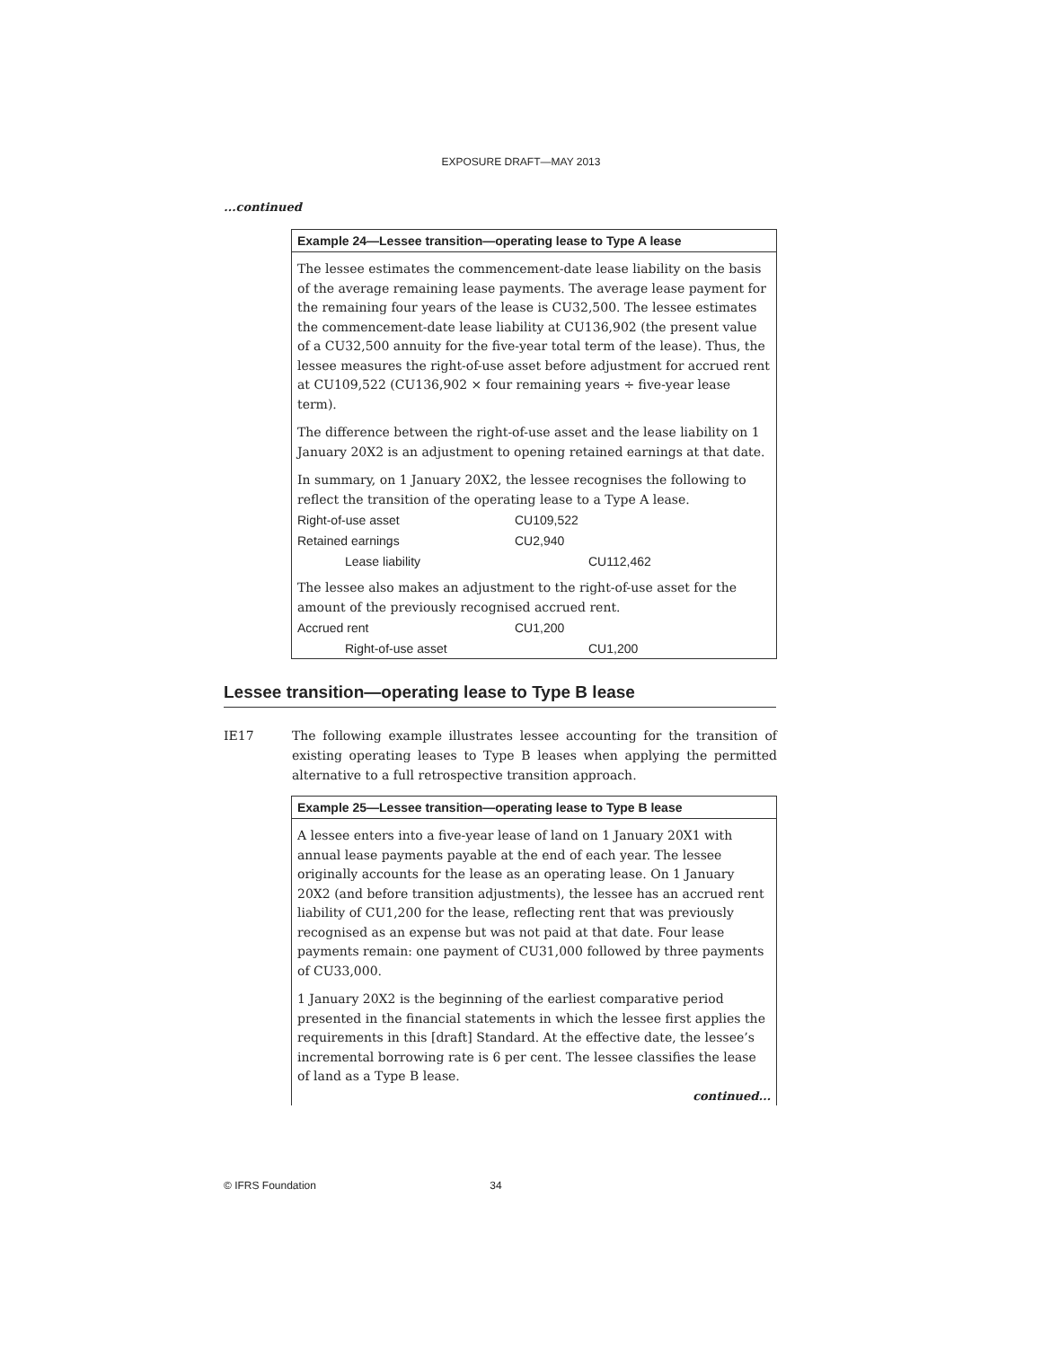EXPOSURE DRAFT—MAY 2013
...continued
Example 24—Lessee transition—operating lease to Type A lease
The lessee estimates the commencement-date lease liability on the basis of the average remaining lease payments. The average lease payment for the remaining four years of the lease is CU32,500. The lessee estimates the commencement-date lease liability at CU136,902 (the present value of a CU32,500 annuity for the five-year total term of the lease). Thus, the lessee measures the right-of-use asset before adjustment for accrued rent at CU109,522 (CU136,902 × four remaining years ÷ five-year lease term).
The difference between the right-of-use asset and the lease liability on 1 January 20X2 is an adjustment to opening retained earnings at that date.
In summary, on 1 January 20X2, the lessee recognises the following to reflect the transition of the operating lease to a Type A lease.
| Right-of-use asset | CU109,522 | |
| Retained earnings | CU2,940 | |
| Lease liability | | CU112,462 |
The lessee also makes an adjustment to the right-of-use asset for the amount of the previously recognised accrued rent.
| Accrued rent | CU1,200 | |
| Right-of-use asset | | CU1,200 |
Lessee transition—operating lease to Type B lease
IE17 The following example illustrates lessee accounting for the transition of existing operating leases to Type B leases when applying the permitted alternative to a full retrospective transition approach.
Example 25—Lessee transition—operating lease to Type B lease
A lessee enters into a five-year lease of land on 1 January 20X1 with annual lease payments payable at the end of each year. The lessee originally accounts for the lease as an operating lease. On 1 January 20X2 (and before transition adjustments), the lessee has an accrued rent liability of CU1,200 for the lease, reflecting rent that was previously recognised as an expense but was not paid at that date. Four lease payments remain: one payment of CU31,000 followed by three payments of CU33,000.
1 January 20X2 is the beginning of the earliest comparative period presented in the financial statements in which the lessee first applies the requirements in this [draft] Standard. At the effective date, the lessee’s incremental borrowing rate is 6 per cent. The lessee classifies the lease of land as a Type B lease.
continued...
© IFRS Foundation 34